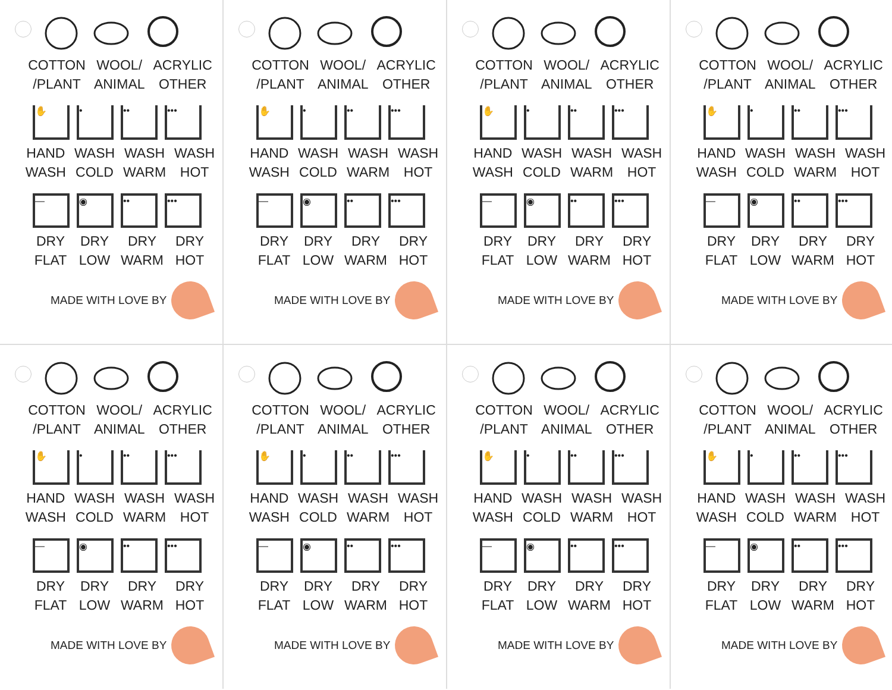COTTON
/PLANT
WOOL/
ANIMAL
ACRYLIC
OTHER
✋ • •• •••
HAND
WASH
WASH
COLD
WASH
WARM
WASH
HOT
— ◉ •• •••
DRY
FLAT
DRY
LOW
DRY
WARM
DRY
HOT
MADE WITH LOVE BY
COTTON
/PLANT
WOOL/
ANIMAL
ACRYLIC
OTHER
✋ • •• •••
HAND
WASH
WASH
COLD
WASH
WARM
WASH
HOT
— ◉ •• •••
DRY
FLAT
DRY
LOW
DRY
WARM
DRY
HOT
MADE WITH LOVE BY
COTTON
/PLANT
WOOL/
ANIMAL
ACRYLIC
OTHER
✋ • •• •••
HAND
WASH
WASH
COLD
WASH
WARM
WASH
HOT
— ◉ •• •••
DRY
FLAT
DRY
LOW
DRY
WARM
DRY
HOT
MADE WITH LOVE BY
COTTON
/PLANT
WOOL/
ANIMAL
ACRYLIC
OTHER
✋ • •• •••
HAND
WASH
WASH
COLD
WASH
WARM
WASH
HOT
— ◉ •• •••
DRY
FLAT
DRY
LOW
DRY
WARM
DRY
HOT
MADE WITH LOVE BY
COTTON
/PLANT
WOOL/
ANIMAL
ACRYLIC
OTHER
✋ • •• •••
HAND
WASH
WASH
COLD
WASH
WARM
WASH
HOT
— ◉ •• •••
DRY
FLAT
DRY
LOW
DRY
WARM
DRY
HOT
MADE WITH LOVE BY
COTTON
/PLANT
WOOL/
ANIMAL
ACRYLIC
OTHER
✋ • •• •••
HAND
WASH
WASH
COLD
WASH
WARM
WASH
HOT
— ◉ •• •••
DRY
FLAT
DRY
LOW
DRY
WARM
DRY
HOT
MADE WITH LOVE BY
COTTON
/PLANT
WOOL/
ANIMAL
ACRYLIC
OTHER
✋ • •• •••
HAND
WASH
WASH
COLD
WASH
WARM
WASH
HOT
— ◉ •• •••
DRY
FLAT
DRY
LOW
DRY
WARM
DRY
HOT
MADE WITH LOVE BY
COTTON
/PLANT
WOOL/
ANIMAL
ACRYLIC
OTHER
✋ • •• •••
HAND
WASH
WASH
COLD
WASH
WARM
WASH
HOT
— ◉ •• •••
DRY
FLAT
DRY
LOW
DRY
WARM
DRY
HOT
MADE WITH LOVE BY